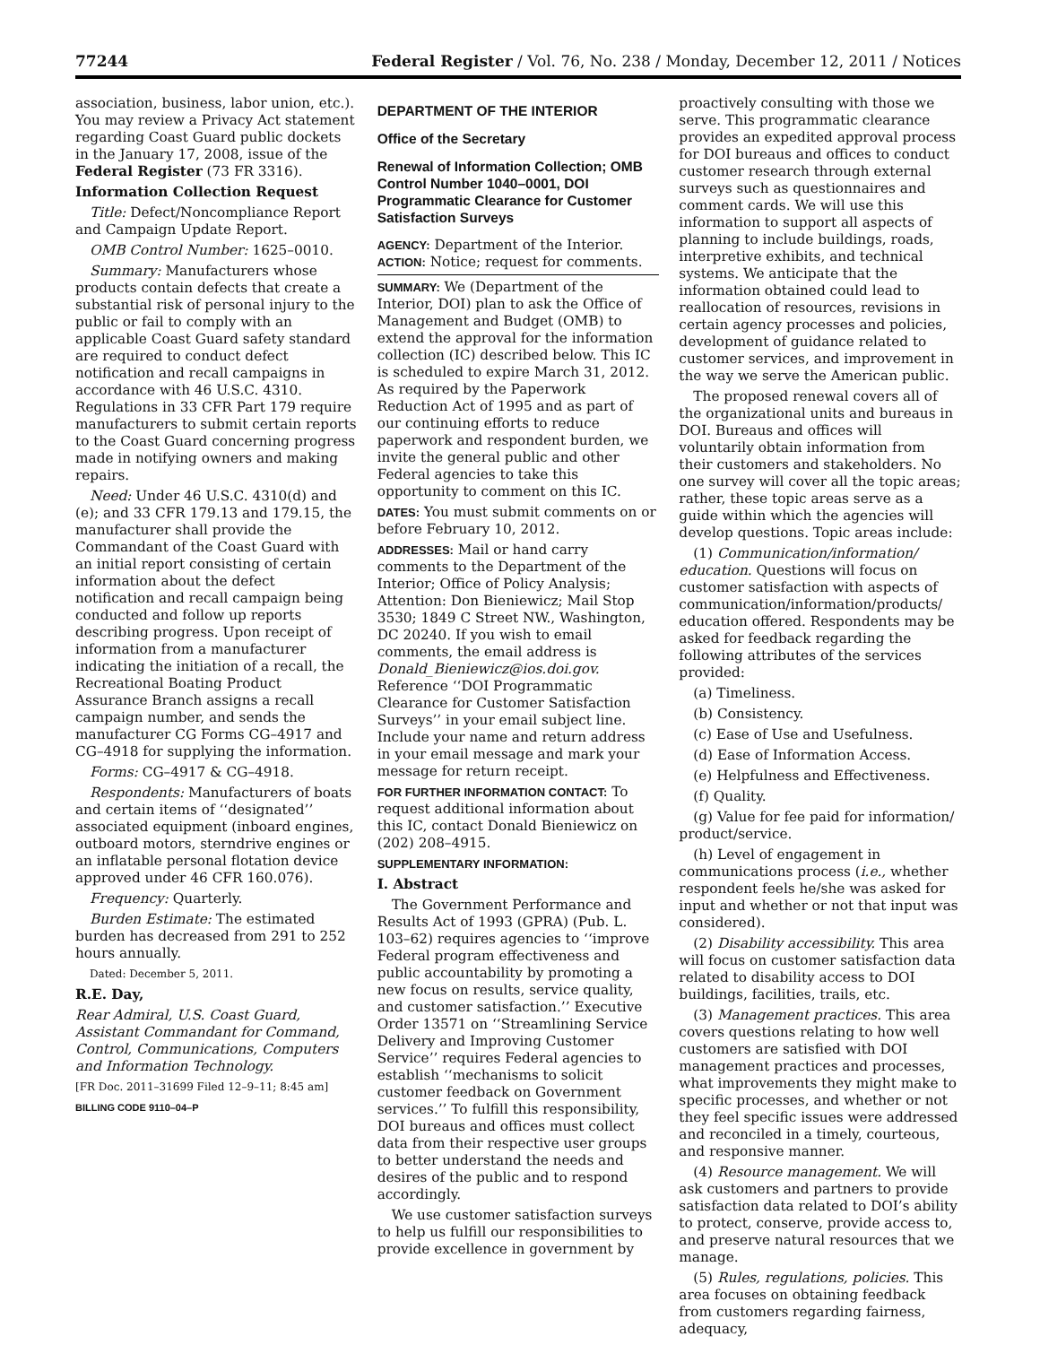77244 Federal Register / Vol. 76, No. 238 / Monday, December 12, 2011 / Notices
association, business, labor union, etc.). You may review a Privacy Act statement regarding Coast Guard public dockets in the January 17, 2008, issue of the Federal Register (73 FR 3316).
Information Collection Request
Title: Defect/Noncompliance Report and Campaign Update Report.
OMB Control Number: 1625–0010.
Summary: Manufacturers whose products contain defects that create a substantial risk of personal injury to the public or fail to comply with an applicable Coast Guard safety standard are required to conduct defect notification and recall campaigns in accordance with 46 U.S.C. 4310. Regulations in 33 CFR Part 179 require manufacturers to submit certain reports to the Coast Guard concerning progress made in notifying owners and making repairs.
Need: Under 46 U.S.C. 4310(d) and (e); and 33 CFR 179.13 and 179.15, the manufacturer shall provide the Commandant of the Coast Guard with an initial report consisting of certain information about the defect notification and recall campaign being conducted and follow up reports describing progress. Upon receipt of information from a manufacturer indicating the initiation of a recall, the Recreational Boating Product Assurance Branch assigns a recall campaign number, and sends the manufacturer CG Forms CG–4917 and CG–4918 for supplying the information.
Forms: CG–4917 & CG–4918.
Respondents: Manufacturers of boats and certain items of ‘‘designated’’ associated equipment (inboard engines, outboard motors, sterndrive engines or an inflatable personal flotation device approved under 46 CFR 160.076).
Frequency: Quarterly.
Burden Estimate: The estimated burden has decreased from 291 to 252 hours annually.
Dated: December 5, 2011.
R.E. Day,
Rear Admiral, U.S. Coast Guard, Assistant Commandant for Command, Control, Communications, Computers and Information Technology.
[FR Doc. 2011–31699 Filed 12–9–11; 8:45 am]
BILLING CODE 9110–04–P
DEPARTMENT OF THE INTERIOR
Office of the Secretary
Renewal of Information Collection; OMB Control Number 1040–0001, DOI Programmatic Clearance for Customer Satisfaction Surveys
AGENCY: Department of the Interior.
ACTION: Notice; request for comments.
SUMMARY: We (Department of the Interior, DOI) plan to ask the Office of Management and Budget (OMB) to extend the approval for the information collection (IC) described below. This IC is scheduled to expire March 31, 2012. As required by the Paperwork Reduction Act of 1995 and as part of our continuing efforts to reduce paperwork and respondent burden, we invite the general public and other Federal agencies to take this opportunity to comment on this IC.
DATES: You must submit comments on or before February 10, 2012.
ADDRESSES: Mail or hand carry comments to the Department of the Interior; Office of Policy Analysis; Attention: Don Bieniewicz; Mail Stop 3530; 1849 C Street NW., Washington, DC 20240. If you wish to email comments, the email address is Donald_Bieniewicz@ios.doi.gov. Reference ‘‘DOI Programmatic Clearance for Customer Satisfaction Surveys’’ in your email subject line. Include your name and return address in your email message and mark your message for return receipt.
FOR FURTHER INFORMATION CONTACT: To request additional information about this IC, contact Donald Bieniewicz on (202) 208–4915.
SUPPLEMENTARY INFORMATION:
I. Abstract
The Government Performance and Results Act of 1993 (GPRA) (Pub. L. 103–62) requires agencies to ‘‘improve Federal program effectiveness and public accountability by promoting a new focus on results, service quality, and customer satisfaction.’’ Executive Order 13571 on ‘‘Streamlining Service Delivery and Improving Customer Service’’ requires Federal agencies to establish ‘‘mechanisms to solicit customer feedback on Government services.’’ To fulfill this responsibility, DOI bureaus and offices must collect data from their respective user groups to better understand the needs and desires of the public and to respond accordingly.
We use customer satisfaction surveys to help us fulfill our responsibilities to provide excellence in government by
proactively consulting with those we serve. This programmatic clearance provides an expedited approval process for DOI bureaus and offices to conduct customer research through external surveys such as questionnaires and comment cards. We will use this information to support all aspects of planning to include buildings, roads, interpretive exhibits, and technical systems. We anticipate that the information obtained could lead to reallocation of resources, revisions in certain agency processes and policies, development of guidance related to customer services, and improvement in the way we serve the American public.
The proposed renewal covers all of the organizational units and bureaus in DOI. Bureaus and offices will voluntarily obtain information from their customers and stakeholders. No one survey will cover all the topic areas; rather, these topic areas serve as a guide within which the agencies will develop questions. Topic areas include:
(1) Communication/information/ education. Questions will focus on customer satisfaction with aspects of communication/information/products/ education offered. Respondents may be asked for feedback regarding the following attributes of the services provided:
(a) Timeliness.
(b) Consistency.
(c) Ease of Use and Usefulness.
(d) Ease of Information Access.
(e) Helpfulness and Effectiveness.
(f) Quality.
(g) Value for fee paid for information/ product/service.
(h) Level of engagement in communications process (i.e., whether respondent feels he/she was asked for input and whether or not that input was considered).
(2) Disability accessibility. This area will focus on customer satisfaction data related to disability access to DOI buildings, facilities, trails, etc.
(3) Management practices. This area covers questions relating to how well customers are satisfied with DOI management practices and processes, what improvements they might make to specific processes, and whether or not they feel specific issues were addressed and reconciled in a timely, courteous, and responsive manner.
(4) Resource management. We will ask customers and partners to provide satisfaction data related to DOI’s ability to protect, conserve, provide access to, and preserve natural resources that we manage.
(5) Rules, regulations, policies. This area focuses on obtaining feedback from customers regarding fairness, adequacy,